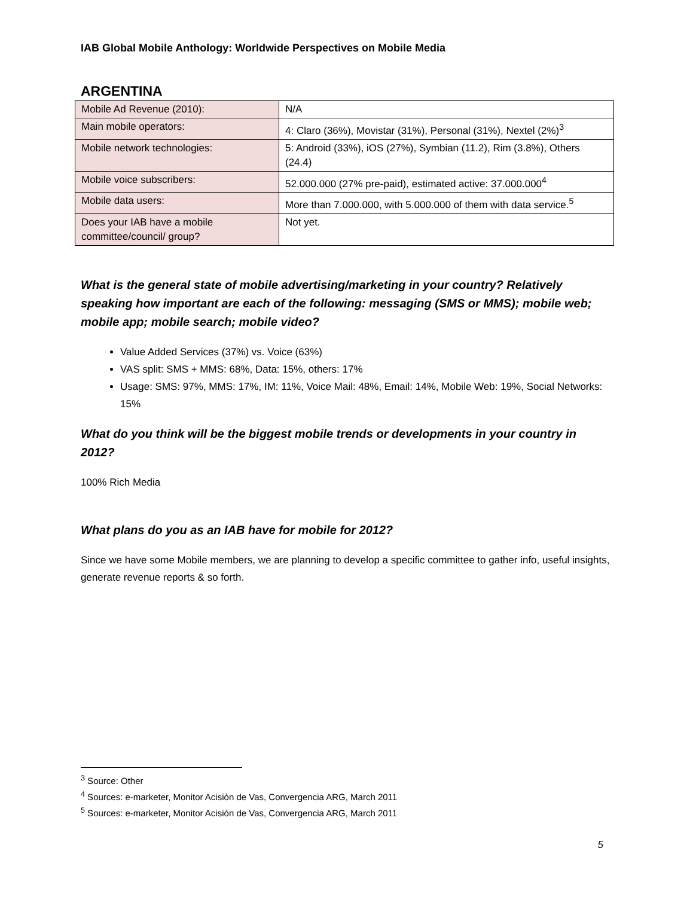IAB Global Mobile Anthology: Worldwide Perspectives on Mobile Media
ARGENTINA
| Mobile Ad Revenue (2010): | N/A |
| Main mobile operators: | 4: Claro (36%), Movistar (31%), Personal (31%), Nextel (2%)<sup>3</sup> |
| Mobile network technologies: | 5: Android (33%), iOS (27%), Symbian (11.2), Rim (3.8%), Others (24.4) |
| Mobile voice subscribers: | 52.000.000 (27% pre-paid), estimated active: 37.000.000<sup>4</sup> |
| Mobile data users: | More than 7.000.000, with 5.000.000 of them with data service.<sup>5</sup> |
| Does your IAB have a mobile committee/council/ group? | Not yet. |
What is the general state of mobile advertising/marketing in your country? Relatively speaking how important are each of the following: messaging (SMS or MMS); mobile web; mobile app; mobile search; mobile video?
Value Added Services (37%) vs. Voice (63%)
VAS split: SMS + MMS: 68%, Data: 15%, others: 17%
Usage: SMS: 97%, MMS: 17%, IM: 11%, Voice Mail: 48%, Email: 14%, Mobile Web: 19%, Social Networks: 15%
What do you think will be the biggest mobile trends or developments in your country in 2012?
100% Rich Media
What plans do you as an IAB have for mobile for 2012?
Since we have some Mobile members, we are planning to develop a specific committee to gather info, useful insights, generate revenue reports & so forth.
<sup>3</sup> Source: Other
<sup>4</sup> Sources: e-marketer, Monitor Acisiòn de Vas, Convergencia ARG, March 2011
<sup>5</sup> Sources: e-marketer, Monitor Acisiòn de Vas, Convergencia ARG, March 2011
5